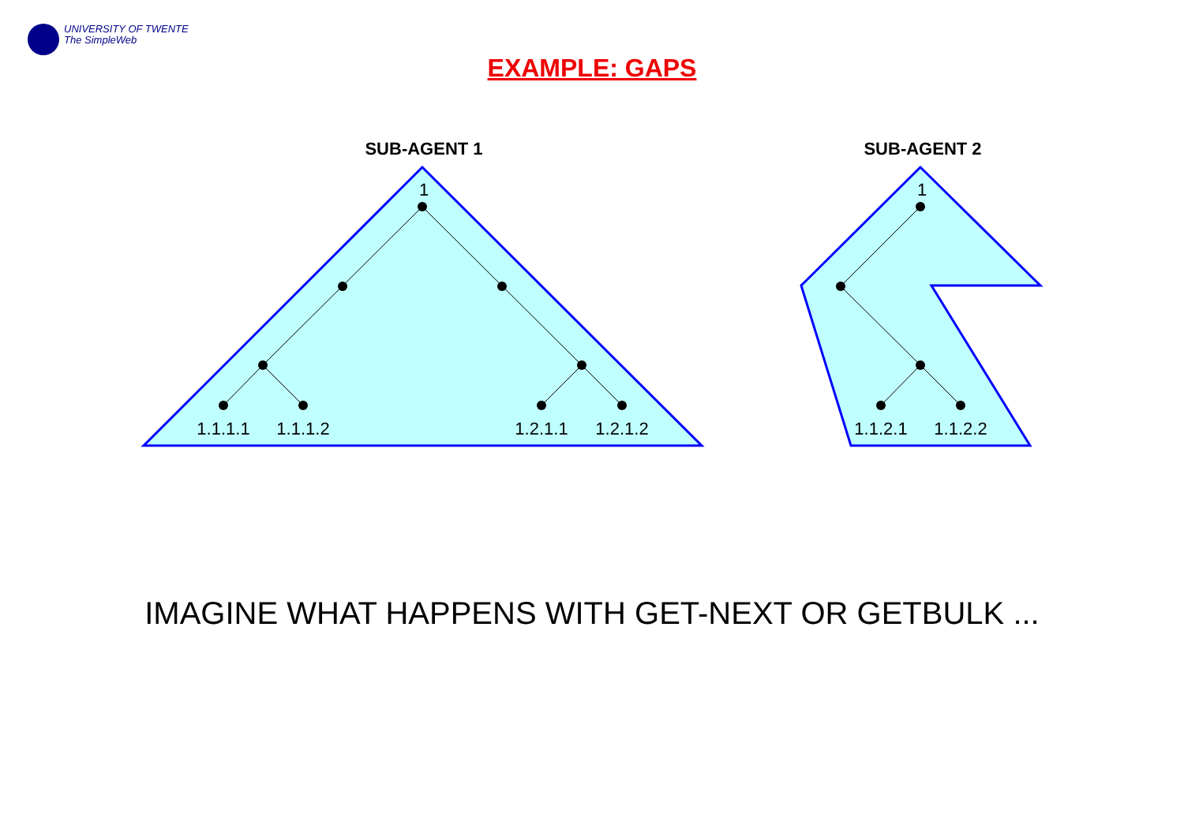UNIVERSITY OF TWENTE
The SimpleWeb
EXAMPLE: GAPS
SUB-AGENT 1
SUB-AGENT 2
1
1
1.1.1.1
1.1.1.2
1.2.1.1
1.2.1.2
1.1.2.1
1.1.2.2
IMAGINE WHAT HAPPENS WITH GET-NEXT OR GETBULK ...